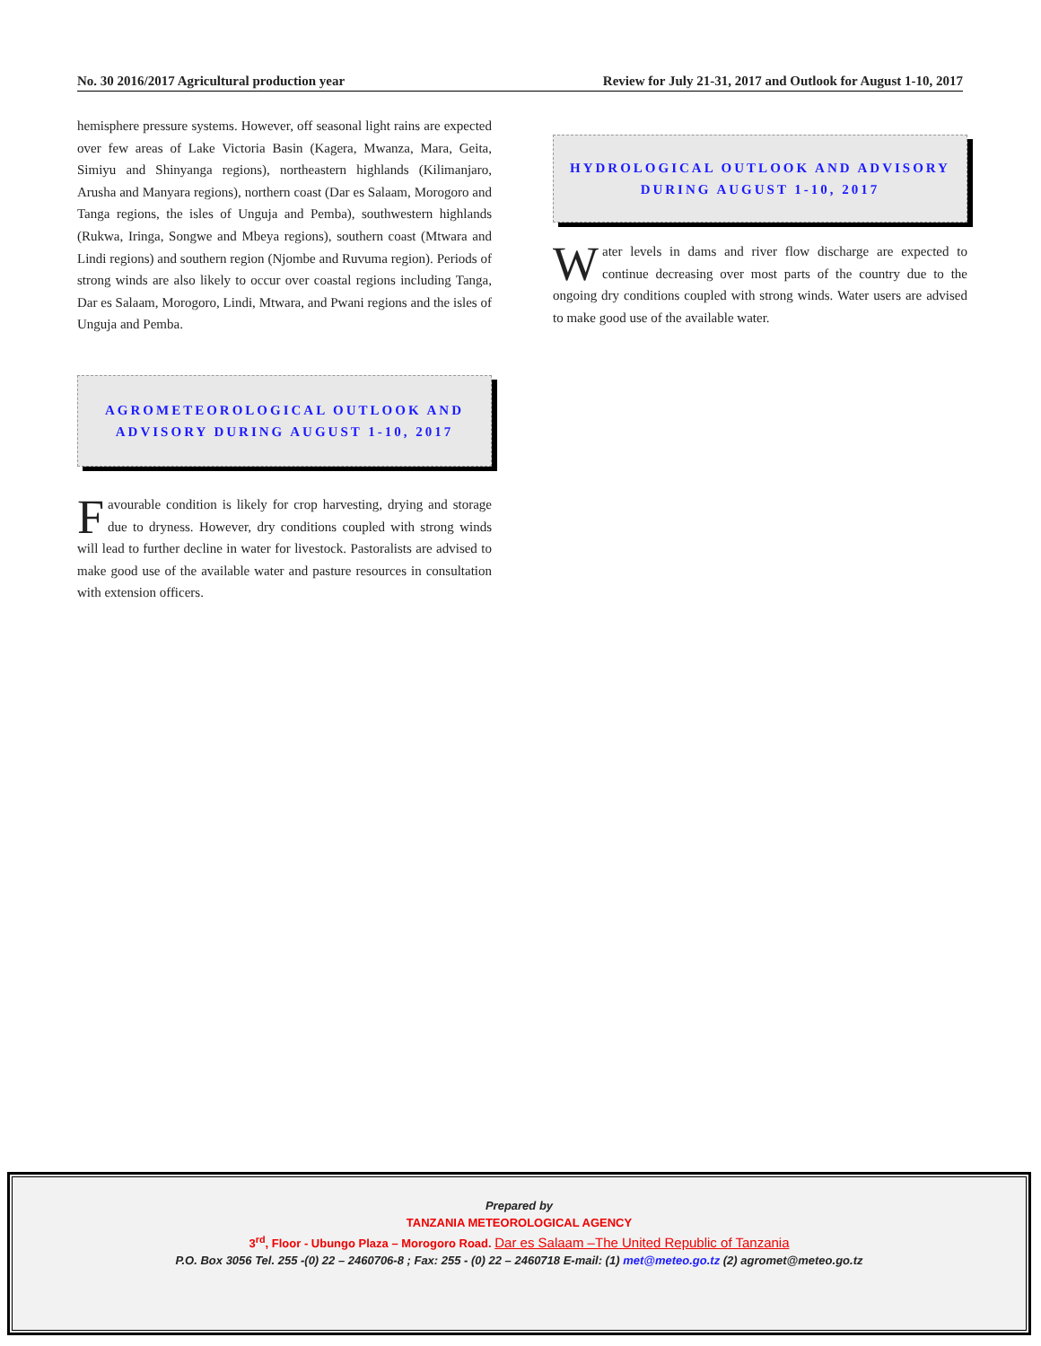No. 30 2016/2017 Agricultural production year Review for July 21-31, 2017 and Outlook for August 1-10, 2017
hemisphere pressure systems. However, off seasonal light rains are expected over few areas of Lake Victoria Basin (Kagera, Mwanza, Mara, Geita, Simiyu and Shinyanga regions), northeastern highlands (Kilimanjaro, Arusha and Manyara regions), northern coast (Dar es Salaam, Morogoro and Tanga regions, the isles of Unguja and Pemba), southwestern highlands (Rukwa, Iringa, Songwe and Mbeya regions), southern coast (Mtwara and Lindi regions) and southern region (Njombe and Ruvuma region). Periods of strong winds are also likely to occur over coastal regions including Tanga, Dar es Salaam, Morogoro, Lindi, Mtwara, and Pwani regions and the isles of Unguja and Pemba.
AGROMETEOROLOGICAL OUTLOOK AND ADVISORY DURING AUGUST 1-10, 2017
Favourable condition is likely for crop harvesting, drying and storage due to dryness. However, dry conditions coupled with strong winds will lead to further decline in water for livestock. Pastoralists are advised to make good use of the available water and pasture resources in consultation with extension officers.
HYDROLOGICAL OUTLOOK AND ADVISORY DURING AUGUST 1-10, 2017
Water levels in dams and river flow discharge are expected to continue decreasing over most parts of the country due to the ongoing dry conditions coupled with strong winds. Water users are advised to make good use of the available water.
Prepared by
TANZANIA METEOROLOGICAL AGENCY
3<sup>rd</sup>, Floor - Ubungo Plaza – Morogoro Road. Dar es Salaam –The United Republic of Tanzania
P.O. Box 3056 Tel. 255 -(0) 22 – 2460706-8 ; Fax: 255 - (0) 22 – 2460718 E-mail: (1) met@meteo.go.tz (2) agromet@meteo.go.tz